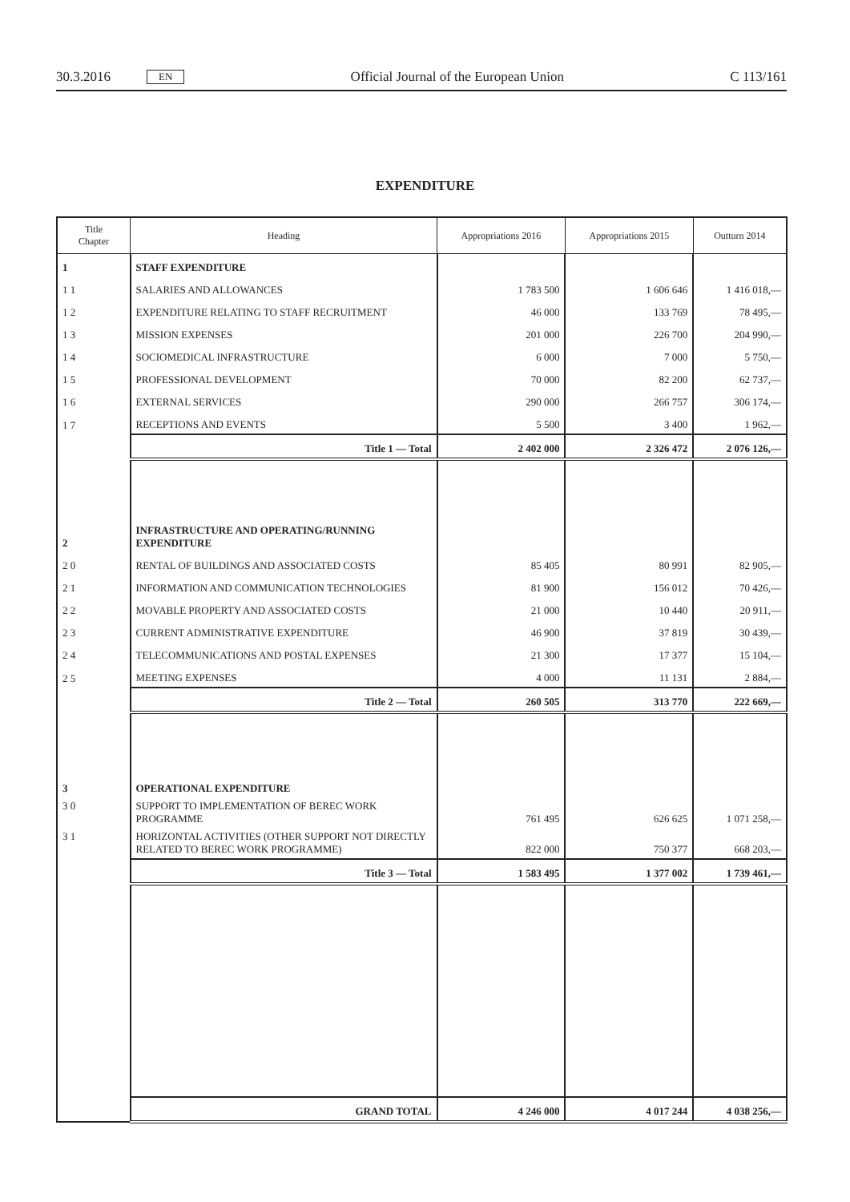30.3.2016 EN Official Journal of the European Union C 113/161
EXPENDITURE
| Title Chapter | Heading | Appropriations 2016 | Appropriations 2015 | Outturn 2014 |
| --- | --- | --- | --- | --- |
| 1 | STAFF EXPENDITURE | | | |
| 1 1 | SALARIES AND ALLOWANCES | 1 783 500 | 1 606 646 | 1 416 018,— |
| 1 2 | EXPENDITURE RELATING TO STAFF RECRUITMENT | 46 000 | 133 769 | 78 495,— |
| 1 3 | MISSION EXPENSES | 201 000 | 226 700 | 204 990,— |
| 1 4 | SOCIOMEDICAL INFRASTRUCTURE | 6 000 | 7 000 | 5 750,— |
| 1 5 | PROFESSIONAL DEVELOPMENT | 70 000 | 82 200 | 62 737,— |
| 1 6 | EXTERNAL SERVICES | 290 000 | 266 757 | 306 174,— |
| 1 7 | RECEPTIONS AND EVENTS | 5 500 | 3 400 | 1 962,— |
| | Title 1 — Total | 2 402 000 | 2 326 472 | 2 076 126,— |
| 2 | INFRASTRUCTURE AND OPERATING/RUNNING EXPENDITURE | | | |
| 2 0 | RENTAL OF BUILDINGS AND ASSOCIATED COSTS | 85 405 | 80 991 | 82 905,— |
| 2 1 | INFORMATION AND COMMUNICATION TECHNOLOGIES | 81 900 | 156 012 | 70 426,— |
| 2 2 | MOVABLE PROPERTY AND ASSOCIATED COSTS | 21 000 | 10 440 | 20 911,— |
| 2 3 | CURRENT ADMINISTRATIVE EXPENDITURE | 46 900 | 37 819 | 30 439,— |
| 2 4 | TELECOMMUNICATIONS AND POSTAL EXPENSES | 21 300 | 17 377 | 15 104,— |
| 2 5 | MEETING EXPENSES | 4 000 | 11 131 | 2 884,— |
| | Title 2 — Total | 260 505 | 313 770 | 222 669,— |
| 3 | OPERATIONAL EXPENDITURE | | | |
| 3 0 | SUPPORT TO IMPLEMENTATION OF BEREC WORK PROGRAMME | 761 495 | 626 625 | 1 071 258,— |
| 3 1 | HORIZONTAL ACTIVITIES (OTHER SUPPORT NOT DIRECTLY RELATED TO BEREC WORK PROGRAMME) | 822 000 | 750 377 | 668 203,— |
| | Title 3 — Total | 1 583 495 | 1 377 002 | 1 739 461,— |
| | GRAND TOTAL | 4 246 000 | 4 017 244 | 4 038 256,— |